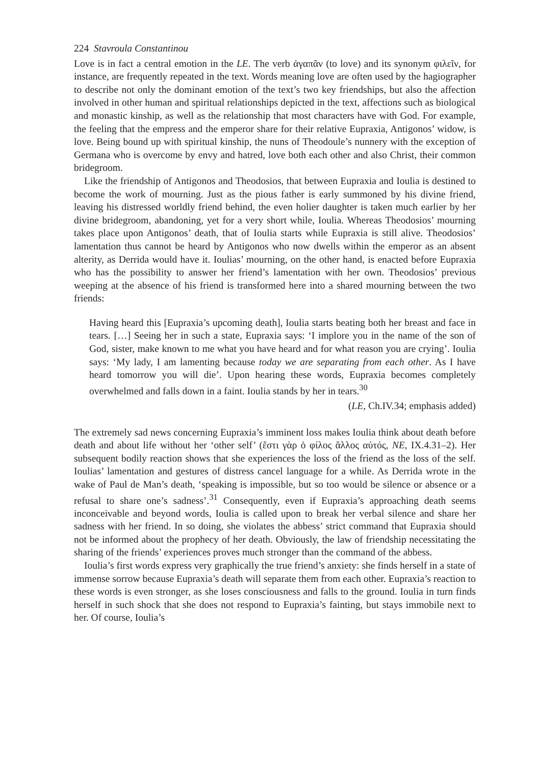224 Stavroula Constantinou
Love is in fact a central emotion in the LE. The verb ἀγαπᾶν (to love) and its synonym φιλεῖν, for instance, are frequently repeated in the text. Words meaning love are often used by the hagiographer to describe not only the dominant emotion of the text’s two key friendships, but also the affection involved in other human and spiritual relationships depicted in the text, affections such as biological and monastic kinship, as well as the relationship that most characters have with God. For example, the feeling that the empress and the emperor share for their relative Eupraxia, Antigonos’ widow, is love. Being bound up with spiritual kinship, the nuns of Theodoule’s nunnery with the exception of Germana who is overcome by envy and hatred, love both each other and also Christ, their common bridegroom.
Like the friendship of Antigonos and Theodosios, that between Eupraxia and Ioulia is destined to become the work of mourning. Just as the pious father is early summoned by his divine friend, leaving his distressed worldly friend behind, the even holier daughter is taken much earlier by her divine bridegroom, abandoning, yet for a very short while, Ioulia. Whereas Theodosios’ mourning takes place upon Antigonos’ death, that of Ioulia starts while Eupraxia is still alive. Theodosios’ lamentation thus cannot be heard by Antigonos who now dwells within the emperor as an absent alterity, as Derrida would have it. Ioulias’ mourning, on the other hand, is enacted before Eupraxia who has the possibility to answer her friend’s lamentation with her own. Theodosios’ previous weeping at the absence of his friend is transformed here into a shared mourning between the two friends:
Having heard this [Eupraxia’s upcoming death], Ioulia starts beating both her breast and face in tears. […] Seeing her in such a state, Eupraxia says: ‘I implore you in the name of the son of God, sister, make known to me what you have heard and for what reason you are crying’. Ioulia says: ‘My lady, I am lamenting because today we are separating from each other. As I have heard tomorrow you will die’. Upon hearing these words, Eupraxia becomes completely overwhelmed and falls down in a faint. Ioulia stands by her in tears.<sup>30</sup>
(LE, Ch.IV.34; emphasis added)
The extremely sad news concerning Eupraxia’s imminent loss makes Ioulia think about death before death and about life without her ‘other self’ (ἔστι γὰρ ὁ φίλος ἄλλος αὐτός, NE, IX.4.31–2). Her subsequent bodily reaction shows that she experiences the loss of the friend as the loss of the self. Ioulias’ lamentation and gestures of distress cancel language for a while. As Derrida wrote in the wake of Paul de Man’s death, ‘speaking is impossible, but so too would be silence or absence or a refusal to share one’s sadness’.<sup>31</sup> Consequently, even if Eupraxia’s approaching death seems inconceivable and beyond words, Ioulia is called upon to break her verbal silence and share her sadness with her friend. In so doing, she violates the abbess’ strict command that Eupraxia should not be informed about the prophecy of her death. Obviously, the law of friendship necessitating the sharing of the friends’ experiences proves much stronger than the command of the abbess.
Ioulia’s first words express very graphically the true friend’s anxiety: she finds herself in a state of immense sorrow because Eupraxia’s death will separate them from each other. Eupraxia’s reaction to these words is even stronger, as she loses consciousness and falls to the ground. Ioulia in turn finds herself in such shock that she does not respond to Eupraxia’s fainting, but stays immobile next to her. Of course, Ioulia’s